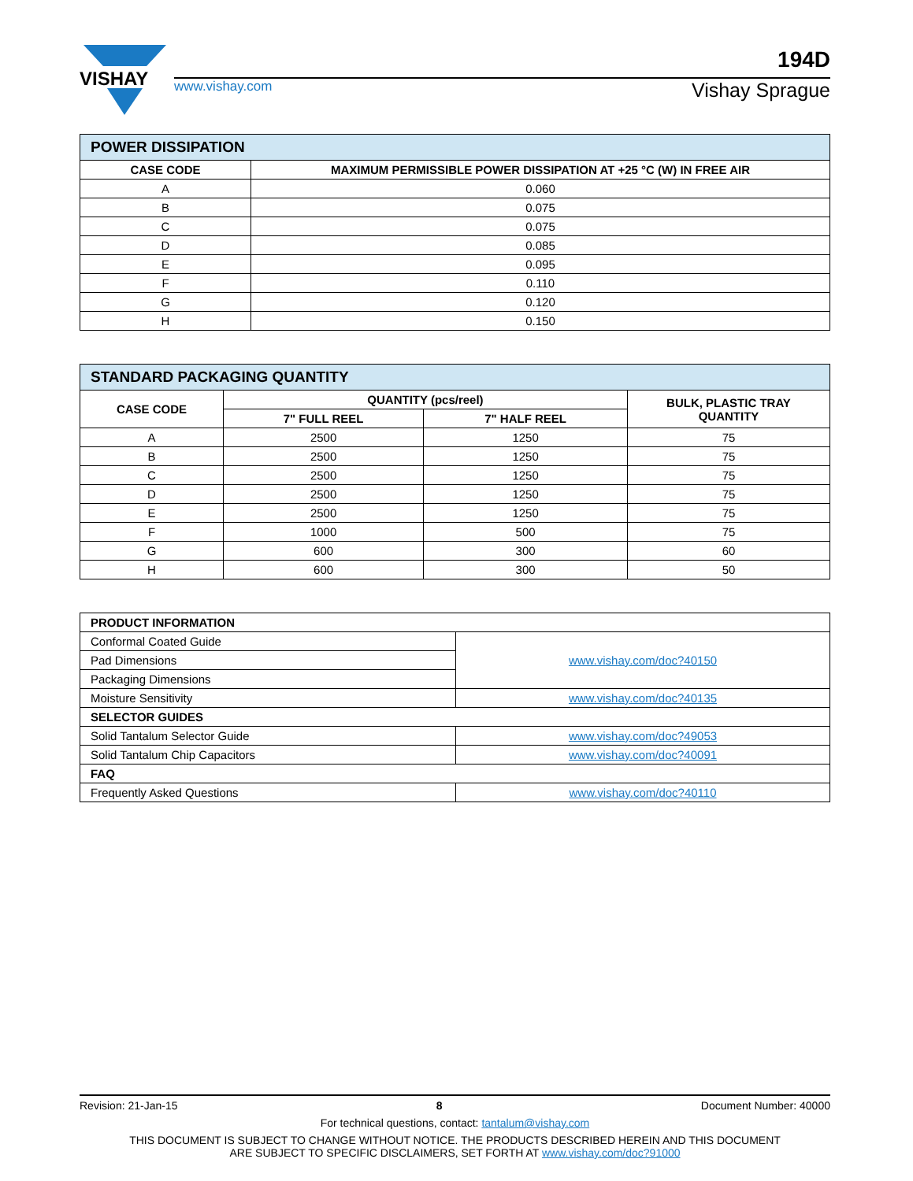VISHAY
www.vishay.com Vishay Sprague
194D
| POWER DISSIPATION | |
| --- | --- |
| CASE CODE | MAXIMUM PERMISSIBLE POWER DISSIPATION AT +25 °C (W) IN FREE AIR |
| A | 0.060 |
| B | 0.075 |
| C | 0.075 |
| D | 0.085 |
| E | 0.095 |
| F | 0.110 |
| G | 0.120 |
| H | 0.150 |
| STANDARD PACKAGING QUANTITY | | | |
| --- | --- | --- | --- |
| CASE CODE | QUANTITY (pcs/reel) | | BULK, PLASTIC TRAY QUANTITY |
| | 7" FULL REEL | 7" HALF REEL | |
| A | 2500 | 1250 | 75 |
| B | 2500 | 1250 | 75 |
| C | 2500 | 1250 | 75 |
| D | 2500 | 1250 | 75 |
| E | 2500 | 1250 | 75 |
| F | 1000 | 500 | 75 |
| G | 600 | 300 | 60 |
| H | 600 | 300 | 50 |
| PRODUCT INFORMATION | |
| --- | --- |
| Conformal Coated Guide | www.vishay.com/doc?40150 |
| Pad Dimensions | |
| Packaging Dimensions | |
| Moisture Sensitivity | www.vishay.com/doc?40135 |
| SELECTOR GUIDES | |
| Solid Tantalum Selector Guide | www.vishay.com/doc?49053 |
| Solid Tantalum Chip Capacitors | www.vishay.com/doc?40091 |
| FAQ | |
| Frequently Asked Questions | www.vishay.com/doc?40110 |
Revision: 21-Jan-15 8 Document Number: 40000
For technical questions, contact: tantalum@vishay.com
THIS DOCUMENT IS SUBJECT TO CHANGE WITHOUT NOTICE. THE PRODUCTS DESCRIBED HEREIN AND THIS DOCUMENT
ARE SUBJECT TO SPECIFIC DISCLAIMERS, SET FORTH AT www.vishay.com/doc?91000